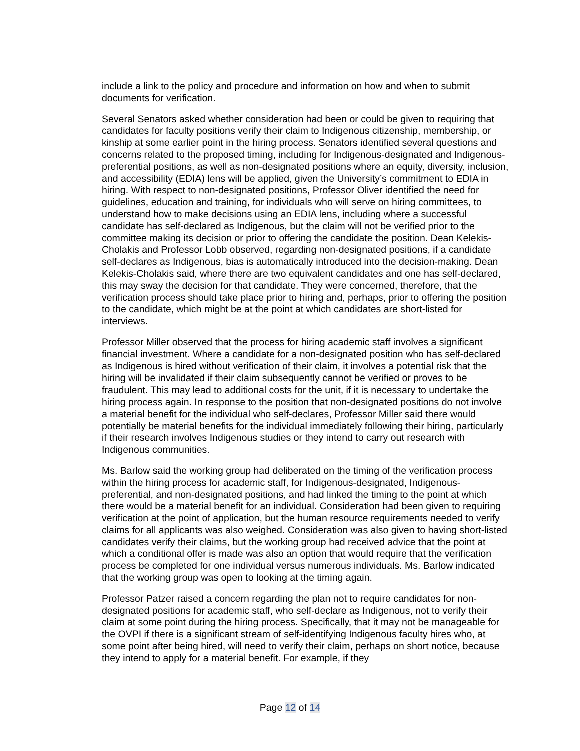include a link to the policy and procedure and information on how and when to submit documents for verification.
Several Senators asked whether consideration had been or could be given to requiring that candidates for faculty positions verify their claim to Indigenous citizenship, membership, or kinship at some earlier point in the hiring process. Senators identified several questions and concerns related to the proposed timing, including for Indigenous-designated and Indigenous-preferential positions, as well as non-designated positions where an equity, diversity, inclusion, and accessibility (EDIA) lens will be applied, given the University’s commitment to EDIA in hiring. With respect to non-designated positions, Professor Oliver identified the need for guidelines, education and training, for individuals who will serve on hiring committees, to understand how to make decisions using an EDIA lens, including where a successful candidate has self-declared as Indigenous, but the claim will not be verified prior to the committee making its decision or prior to offering the candidate the position. Dean Kelekis-Cholakis and Professor Lobb observed, regarding non-designated positions, if a candidate self-declares as Indigenous, bias is automatically introduced into the decision-making. Dean Kelekis-Cholakis said, where there are two equivalent candidates and one has self-declared, this may sway the decision for that candidate. They were concerned, therefore, that the verification process should take place prior to hiring and, perhaps, prior to offering the position to the candidate, which might be at the point at which candidates are short-listed for interviews.
Professor Miller observed that the process for hiring academic staff involves a significant financial investment. Where a candidate for a non-designated position who has self-declared as Indigenous is hired without verification of their claim, it involves a potential risk that the hiring will be invalidated if their claim subsequently cannot be verified or proves to be fraudulent. This may lead to additional costs for the unit, if it is necessary to undertake the hiring process again. In response to the position that non-designated positions do not involve a material benefit for the individual who self-declares, Professor Miller said there would potentially be material benefits for the individual immediately following their hiring, particularly if their research involves Indigenous studies or they intend to carry out research with Indigenous communities.
Ms. Barlow said the working group had deliberated on the timing of the verification process within the hiring process for academic staff, for Indigenous-designated, Indigenous-preferential, and non-designated positions, and had linked the timing to the point at which there would be a material benefit for an individual. Consideration had been given to requiring verification at the point of application, but the human resource requirements needed to verify claims for all applicants was also weighed. Consideration was also given to having short-listed candidates verify their claims, but the working group had received advice that the point at which a conditional offer is made was also an option that would require that the verification process be completed for one individual versus numerous individuals. Ms. Barlow indicated that the working group was open to looking at the timing again.
Professor Patzer raised a concern regarding the plan not to require candidates for non-designated positions for academic staff, who self-declare as Indigenous, not to verify their claim at some point during the hiring process. Specifically, that it may not be manageable for the OVPI if there is a significant stream of self-identifying Indigenous faculty hires who, at some point after being hired, will need to verify their claim, perhaps on short notice, because they intend to apply for a material benefit. For example, if they
Page 12 of 14